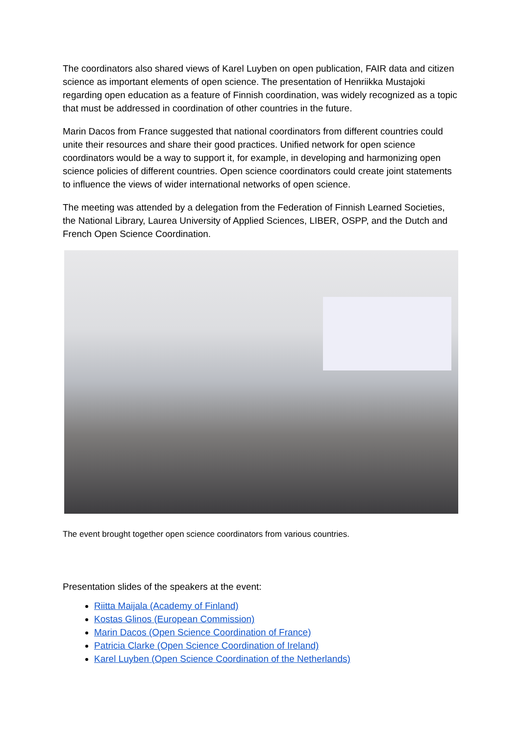The coordinators also shared views of Karel Luyben on open publication, FAIR data and citizen science as important elements of open science. The presentation of Henriikka Mustajoki regarding open education as a feature of Finnish coordination, was widely recognized as a topic that must be addressed in coordination of other countries in the future.
Marin Dacos from France suggested that national coordinators from different countries could unite their resources and share their good practices. Unified network for open science coordinators would be a way to support it, for example, in developing and harmonizing open science policies of different countries. Open science coordinators could create joint statements to influence the views of wider international networks of open science.
The meeting was attended by a delegation from the Federation of Finnish Learned Societies, the National Library, Laurea University of Applied Sciences, LIBER, OSPP, and the Dutch and French Open Science Coordination.
The event brought together open science coordinators from various countries.
Presentation slides of the speakers at the event:
Riitta Maijala (Academy of Finland)
Kostas Glinos (European Commission)
Marin Dacos (Open Science Coordination of France)
Patricia Clarke (Open Science Coordination of Ireland)
Karel Luyben (Open Science Coordination of the Netherlands)